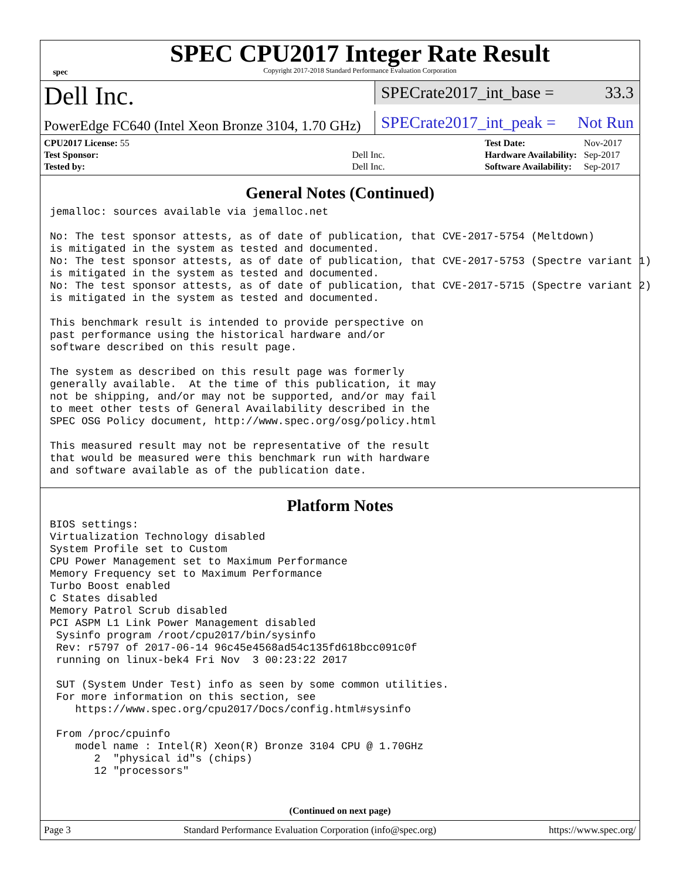spec
SPEC CPU2017 Integer Rate Result
Copyright 2017-2018 Standard Performance Evaluation Corporation
Dell Inc.
SPECrate2017_int_base = 33.3
PowerEdge FC640 (Intel Xeon Bronze 3104, 1.70 GHz)
SPECrate2017_int_peak = Not Run
| CPU2017 License: 55 | |
| Test Sponsor: | Dell Inc. |
| Tested by: | Dell Inc. |
| Test Date: | Nov-2017 |
| Hardware Availability: | Sep-2017 |
| Software Availability: | Sep-2017 |
General Notes (Continued)
jemalloc: sources available via jemalloc.net

No: The test sponsor attests, as of date of publication, that CVE-2017-5754 (Meltdown)
is mitigated in the system as tested and documented.
No: The test sponsor attests, as of date of publication, that CVE-2017-5753 (Spectre variant 1)
is mitigated in the system as tested and documented.
No: The test sponsor attests, as of date of publication, that CVE-2017-5715 (Spectre variant 2)
is mitigated in the system as tested and documented.

This benchmark result is intended to provide perspective on
past performance using the historical hardware and/or
software described on this result page.

The system as described on this result page was formerly
generally available.  At the time of this publication, it may
not be shipping, and/or may not be supported, and/or may fail
to meet other tests of General Availability described in the
SPEC OSG Policy document, http://www.spec.org/osg/policy.html

This measured result may not be representative of the result
that would be measured were this benchmark run with hardware
and software available as of the publication date.
Platform Notes
BIOS settings:
Virtualization Technology disabled
System Profile set to Custom
CPU Power Management set to Maximum Performance
Memory Frequency set to Maximum Performance
Turbo Boost enabled
C States disabled
Memory Patrol Scrub disabled
PCI ASPM L1 Link Power Management disabled
 Sysinfo program /root/cpu2017/bin/sysinfo
 Rev: r5797 of 2017-06-14 96c45e4568ad54c135fd618bcc091c0f
 running on linux-bek4 Fri Nov  3 00:23:22 2017

 SUT (System Under Test) info as seen by some common utilities.
 For more information on this section, see
    https://www.spec.org/cpu2017/Docs/config.html#sysinfo

 From /proc/cpuinfo
    model name : Intel(R) Xeon(R) Bronze 3104 CPU @ 1.70GHz
       2  "physical id"s (chips)
       12 "processors"
(Continued on next page)
Page 3 Standard Performance Evaluation Corporation (info@spec.org) https://www.spec.org/